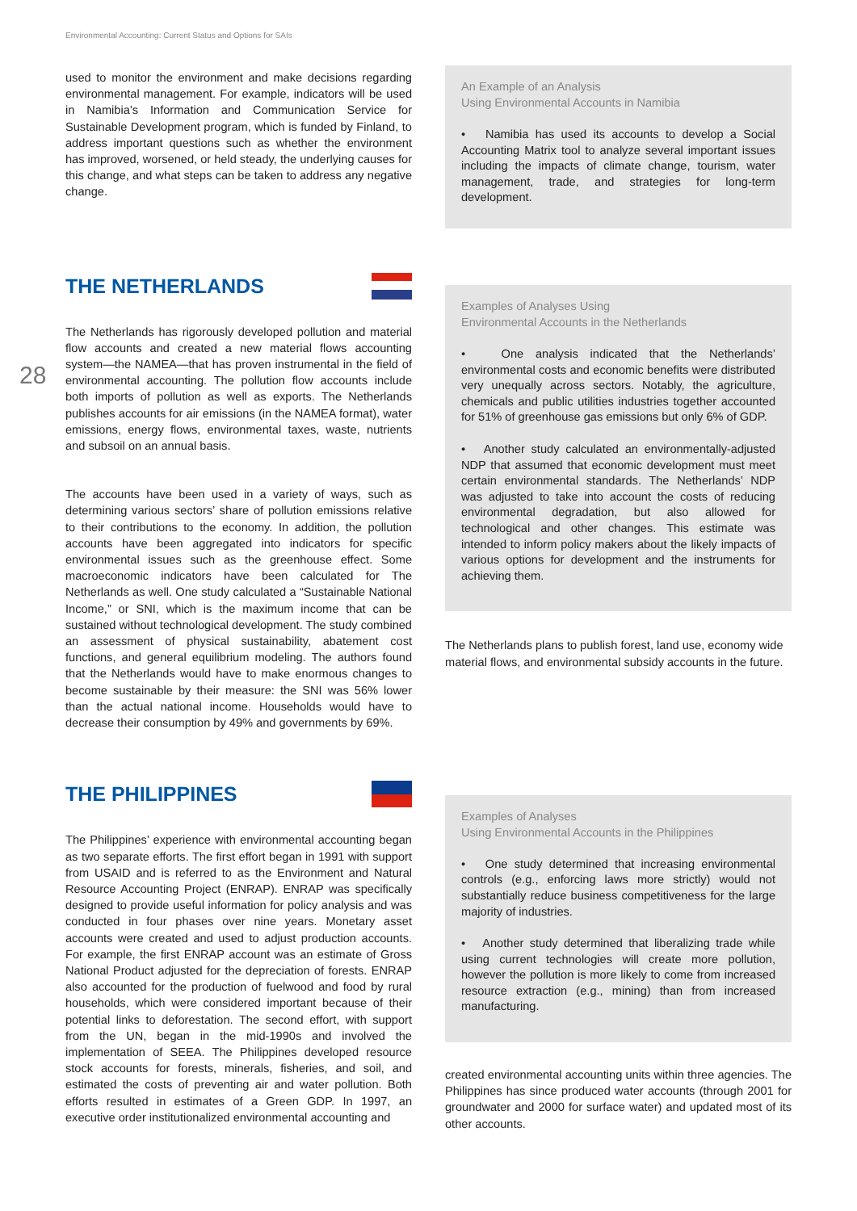Environmental Accounting: Current Status and Options for SAIs
28
used to monitor the environment and make decisions regarding environmental management. For example, indicators will be used in Namibia’s Information and Communication Service for Sustainable Development program, which is funded by Finland, to address important questions such as whether the environment has improved, worsened, or held steady, the underlying causes for this change, and what steps can be taken to address any negative change.
THE NETHERLANDS
The Netherlands has rigorously developed pollution and material flow accounts and created a new material flows accounting system—the NAMEA—that has proven instrumental in the field of environmental accounting. The pollution flow accounts include both imports of pollution as well as exports. The Netherlands publishes accounts for air emissions (in the NAMEA format), water emissions, energy flows, environmental taxes, waste, nutrients and subsoil on an annual basis.
The accounts have been used in a variety of ways, such as determining various sectors’ share of pollution emissions relative to their contributions to the economy. In addition, the pollution accounts have been aggregated into indicators for specific environmental issues such as the greenhouse effect. Some macroeconomic indicators have been calculated for The Netherlands as well. One study calculated a “Sustainable National Income,” or SNI, which is the maximum income that can be sustained without technological development. The study combined an assessment of physical sustainability, abatement cost functions, and general equilibrium modeling. The authors found that the Netherlands would have to make enormous changes to become sustainable by their measure: the SNI was 56% lower than the actual national income. Households would have to decrease their consumption by 49% and governments by 69%.
THE PHILIPPINES
The Philippines’ experience with environmental accounting began as two separate efforts. The first effort began in 1991 with support from USAID and is referred to as the Environment and Natural Resource Accounting Project (ENRAP). ENRAP was specifically designed to provide useful information for policy analysis and was conducted in four phases over nine years. Monetary asset accounts were created and used to adjust production accounts. For example, the first ENRAP account was an estimate of Gross National Product adjusted for the depreciation of forests. ENRAP also accounted for the production of fuelwood and food by rural households, which were considered important because of their potential links to deforestation. The second effort, with support from the UN, began in the mid-1990s and involved the implementation of SEEA. The Philippines developed resource stock accounts for forests, minerals, fisheries, and soil, and estimated the costs of preventing air and water pollution. Both efforts resulted in estimates of a Green GDP. In 1997, an executive order institutionalized environmental accounting and
An Example of an Analysis
Using Environmental Accounts in Namibia
• Namibia has used its accounts to develop a Social Accounting Matrix tool to analyze several important issues including the impacts of climate change, tourism, water management, trade, and strategies for long-term development.
Examples of Analyses Using
Environmental Accounts in the Netherlands
• One analysis indicated that the Netherlands’ environmental costs and economic benefits were distributed very unequally across sectors. Notably, the agriculture, chemicals and public utilities industries together accounted for 51% of greenhouse gas emissions but only 6% of GDP.
• Another study calculated an environmentally-adjusted NDP that assumed that economic development must meet certain environmental standards. The Netherlands’ NDP was adjusted to take into account the costs of reducing environmental degradation, but also allowed for technological and other changes. This estimate was intended to inform policy makers about the likely impacts of various options for development and the instruments for achieving them.
The Netherlands plans to publish forest, land use, economy wide material flows, and environmental subsidy accounts in the future.
Examples of Analyses
Using Environmental Accounts in the Philippines
• One study determined that increasing environmental controls (e.g., enforcing laws more strictly) would not substantially reduce business competitiveness for the large majority of industries.
• Another study determined that liberalizing trade while using current technologies will create more pollution, however the pollution is more likely to come from increased resource extraction (e.g., mining) than from increased manufacturing.
created environmental accounting units within three agencies. The Philippines has since produced water accounts (through 2001 for groundwater and 2000 for surface water) and updated most of its other accounts.